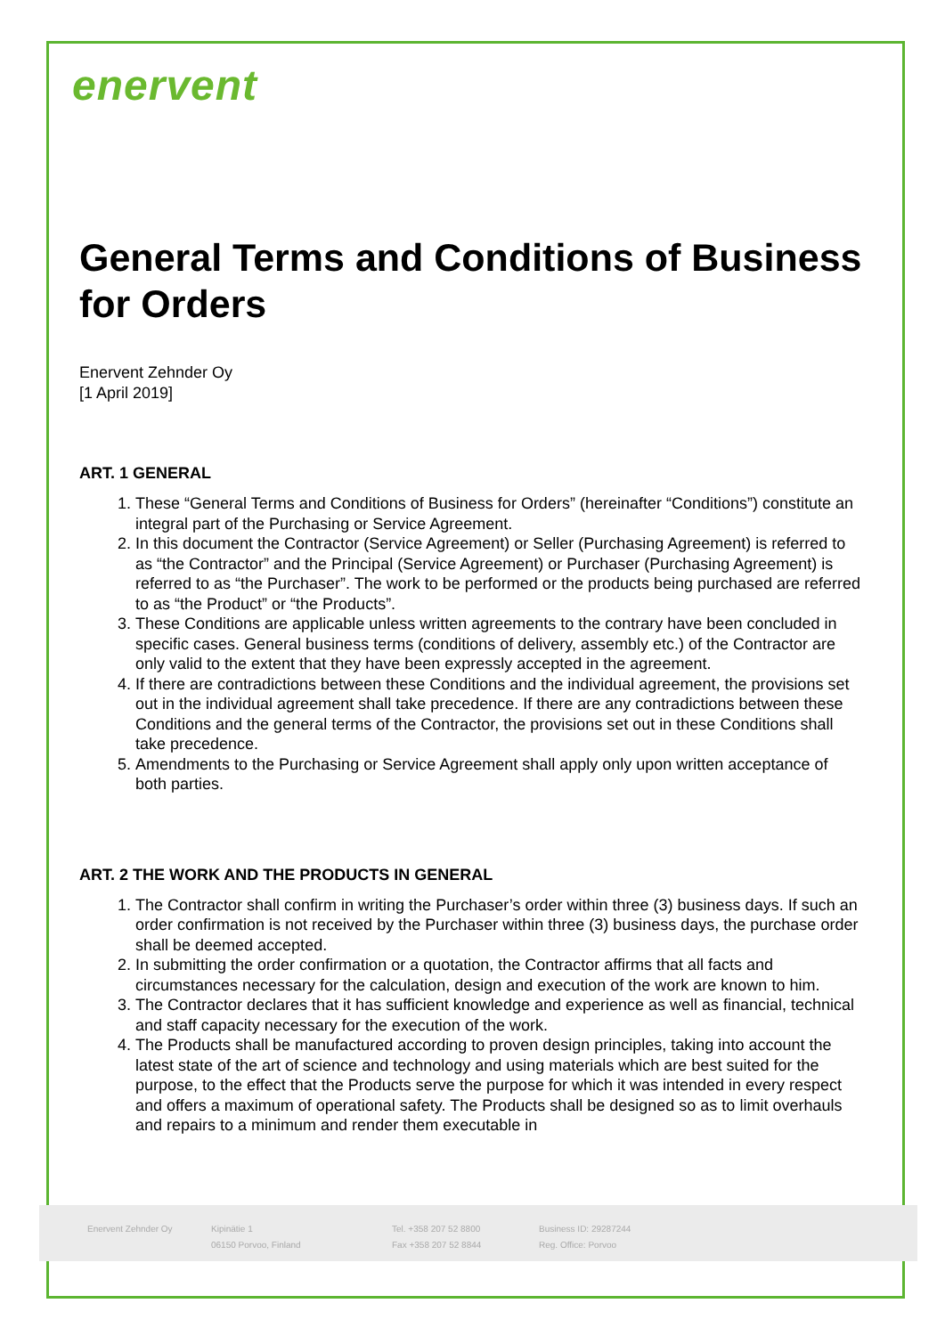enervent
General Terms and Conditions of Business for Orders
Enervent Zehnder Oy
[1 April 2019]
ART. 1 GENERAL
1. These “General Terms and Conditions of Business for Orders” (hereinafter “Conditions”) constitute an integral part of the Purchasing or Service Agreement.
2. In this document the Contractor (Service Agreement) or Seller (Purchasing Agreement) is referred to as “the Contractor” and the Principal (Service Agreement) or Purchaser (Purchasing Agreement) is referred to as “the Purchaser”. The work to be performed or the products being purchased are referred to as “the Product” or “the Products”.
3. These Conditions are applicable unless written agreements to the contrary have been concluded in specific cases. General business terms (conditions of delivery, assembly etc.) of the Contractor are only valid to the extent that they have been expressly accepted in the agreement.
4. If there are contradictions between these Conditions and the individual agreement, the provisions set out in the individual agreement shall take precedence. If there are any contradictions between these Conditions and the general terms of the Contractor, the provisions set out in these Conditions shall take precedence.
5. Amendments to the Purchasing or Service Agreement shall apply only upon written acceptance of both parties.
ART. 2 THE WORK AND THE PRODUCTS IN GENERAL
1. The Contractor shall confirm in writing the Purchaser’s order within three (3) business days. If such an order confirmation is not received by the Purchaser within three (3) business days, the purchase order shall be deemed accepted.
2. In submitting the order confirmation or a quotation, the Contractor affirms that all facts and circumstances necessary for the calculation, design and execution of the work are known to him.
3. The Contractor declares that it has sufficient knowledge and experience as well as financial, technical and staff capacity necessary for the execution of the work.
4. The Products shall be manufactured according to proven design principles, taking into account the latest state of the art of science and technology and using materials which are best suited for the purpose, to the effect that the Products serve the purpose for which it was intended in every respect and offers a maximum of operational safety. The Products shall be designed so as to limit overhauls and repairs to a minimum and render them executable in
Enervent Zehnder Oy Kipinätie 1
06150 Porvoo, Finland
Tel. +358 207 52 8800
Fax +358 207 52 8844
Business ID: 29287244
Reg. Office: Porvoo